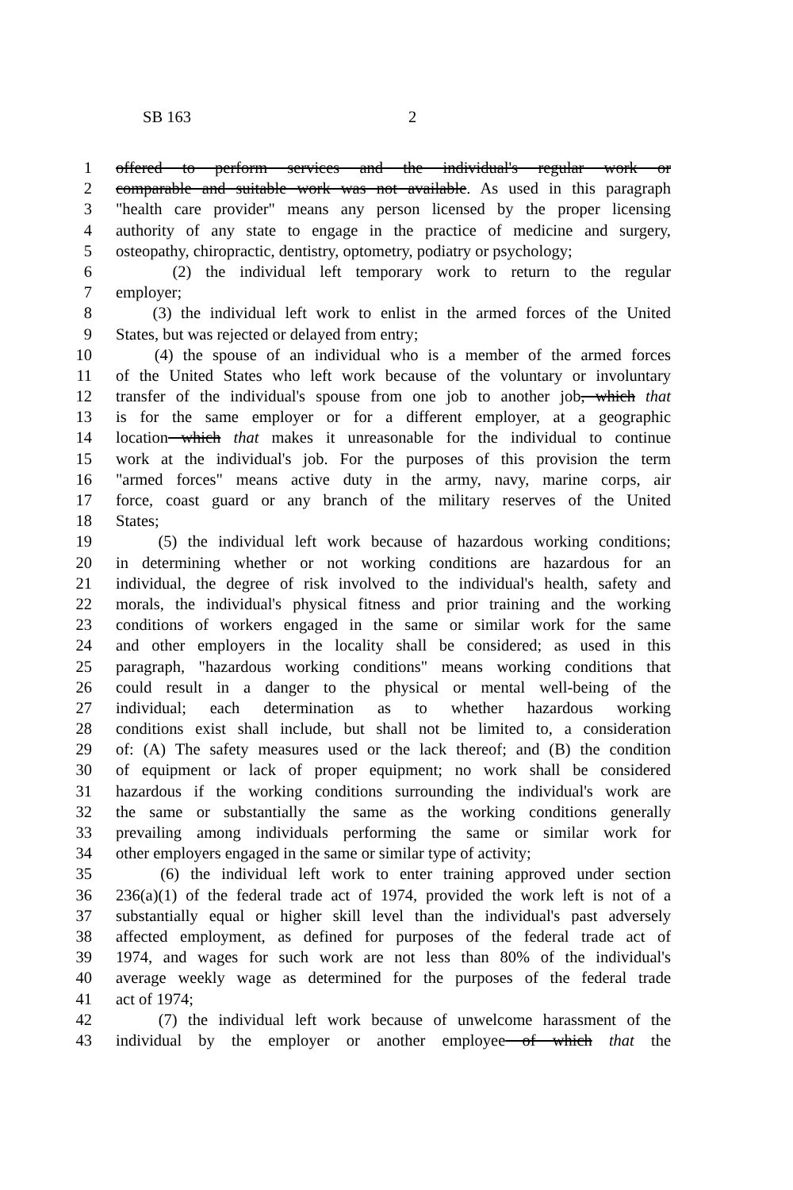SB 163 2
1 offered to perform services and the individual's regular work or
2 comparable and suitable work was not available. As used in this paragraph
3 "health care provider" means any person licensed by the proper licensing
4 authority of any state to engage in the practice of medicine and surgery,
5 osteopathy, chiropractic, dentistry, optometry, podiatry or psychology;
6 (2) the individual left temporary work to return to the regular
7 employer;
8 (3) the individual left work to enlist in the armed forces of the United
9 States, but was rejected or delayed from entry;
10 (4) the spouse of an individual who is a member of the armed forces
11 of the United States who left work because of the voluntary or involuntary
12 transfer of the individual's spouse from one job to another job, which that
13 is for the same employer or for a different employer, at a geographic
14 location which that makes it unreasonable for the individual to continue
15 work at the individual's job. For the purposes of this provision the term
16 "armed forces" means active duty in the army, navy, marine corps, air
17 force, coast guard or any branch of the military reserves of the United
18 States;
19 (5) the individual left work because of hazardous working conditions;
20 in determining whether or not working conditions are hazardous for an
21 individual, the degree of risk involved to the individual's health, safety and
22 morals, the individual's physical fitness and prior training and the working
23 conditions of workers engaged in the same or similar work for the same
24 and other employers in the locality shall be considered; as used in this
25 paragraph, "hazardous working conditions" means working conditions that
26 could result in a danger to the physical or mental well-being of the
27 individual; each determination as to whether hazardous working
28 conditions exist shall include, but shall not be limited to, a consideration
29 of: (A) The safety measures used or the lack thereof; and (B) the condition
30 of equipment or lack of proper equipment; no work shall be considered
31 hazardous if the working conditions surrounding the individual's work are
32 the same or substantially the same as the working conditions generally
33 prevailing among individuals performing the same or similar work for
34 other employers engaged in the same or similar type of activity;
35 (6) the individual left work to enter training approved under section
36 236(a)(1) of the federal trade act of 1974, provided the work left is not of a
37 substantially equal or higher skill level than the individual's past adversely
38 affected employment, as defined for purposes of the federal trade act of
39 1974, and wages for such work are not less than 80% of the individual's
40 average weekly wage as determined for the purposes of the federal trade
41 act of 1974;
42 (7) the individual left work because of unwelcome harassment of the
43 individual by the employer or another employee of which that the